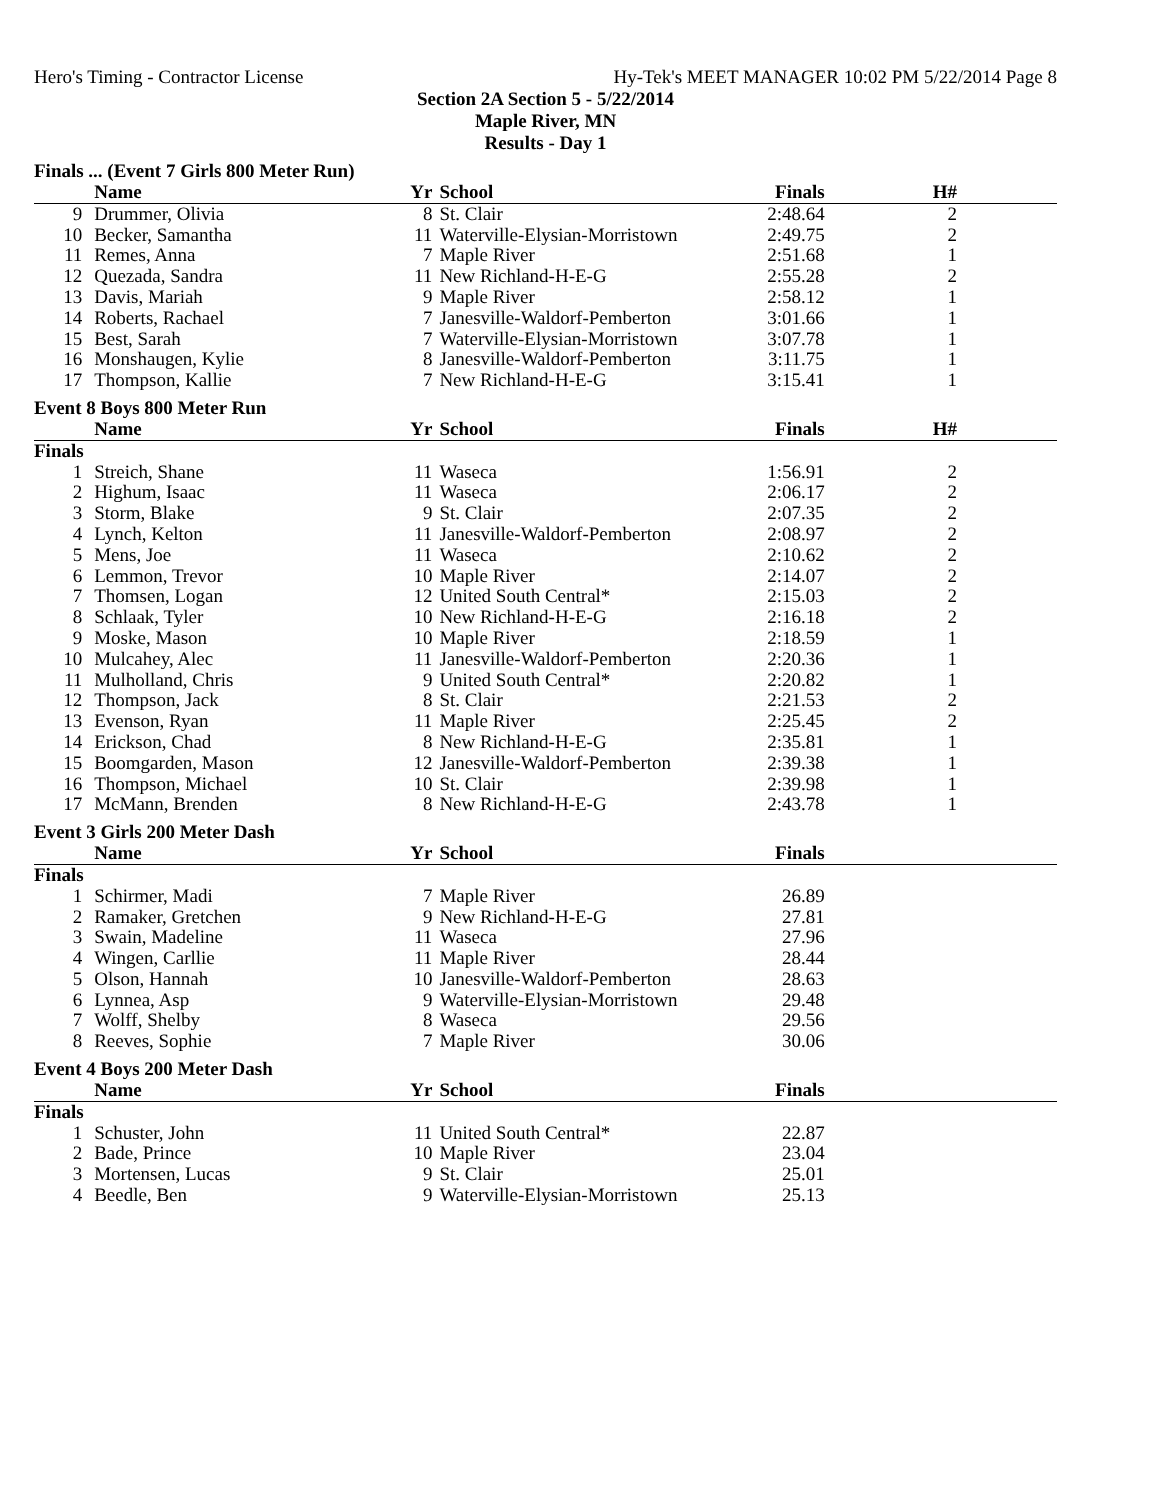Hero's Timing - Contractor License Hy-Tek's MEET MANAGER 10:02 PM 5/22/2014 Page 8
Section 2A Section 5 - 5/22/2014
Maple River, MN
Results - Day 1
Finals ... (Event 7 Girls 800 Meter Run)
| | Name | Yr | School | Finals | H# |
| --- | --- | --- | --- | --- | --- |
| 9 | Drummer, Olivia | 8 | St. Clair | 2:48.64 | 2 |
| 10 | Becker, Samantha | 11 | Waterville-Elysian-Morristown | 2:49.75 | 2 |
| 11 | Remes, Anna | 7 | Maple River | 2:51.68 | 1 |
| 12 | Quezada, Sandra | 11 | New Richland-H-E-G | 2:55.28 | 2 |
| 13 | Davis, Mariah | 9 | Maple River | 2:58.12 | 1 |
| 14 | Roberts, Rachael | 7 | Janesville-Waldorf-Pemberton | 3:01.66 | 1 |
| 15 | Best, Sarah | 7 | Waterville-Elysian-Morristown | 3:07.78 | 1 |
| 16 | Monshaugen, Kylie | 8 | Janesville-Waldorf-Pemberton | 3:11.75 | 1 |
| 17 | Thompson, Kallie | 7 | New Richland-H-E-G | 3:15.41 | 1 |
Event 8 Boys 800 Meter Run
| | Name | Yr | School | Finals | H# |
| --- | --- | --- | --- | --- | --- |
| Finals | | | | | |
| 1 | Streich, Shane | 11 | Waseca | 1:56.91 | 2 |
| 2 | Highum, Isaac | 11 | Waseca | 2:06.17 | 2 |
| 3 | Storm, Blake | 9 | St. Clair | 2:07.35 | 2 |
| 4 | Lynch, Kelton | 11 | Janesville-Waldorf-Pemberton | 2:08.97 | 2 |
| 5 | Mens, Joe | 11 | Waseca | 2:10.62 | 2 |
| 6 | Lemmon, Trevor | 10 | Maple River | 2:14.07 | 2 |
| 7 | Thomsen, Logan | 12 | United South Central* | 2:15.03 | 2 |
| 8 | Schlaak, Tyler | 10 | New Richland-H-E-G | 2:16.18 | 2 |
| 9 | Moske, Mason | 10 | Maple River | 2:18.59 | 1 |
| 10 | Mulcahey, Alec | 11 | Janesville-Waldorf-Pemberton | 2:20.36 | 1 |
| 11 | Mulholland, Chris | 9 | United South Central* | 2:20.82 | 1 |
| 12 | Thompson, Jack | 8 | St. Clair | 2:21.53 | 2 |
| 13 | Evenson, Ryan | 11 | Maple River | 2:25.45 | 2 |
| 14 | Erickson, Chad | 8 | New Richland-H-E-G | 2:35.81 | 1 |
| 15 | Boomgarden, Mason | 12 | Janesville-Waldorf-Pemberton | 2:39.38 | 1 |
| 16 | Thompson, Michael | 10 | St. Clair | 2:39.98 | 1 |
| 17 | McMann, Brenden | 8 | New Richland-H-E-G | 2:43.78 | 1 |
Event 3 Girls 200 Meter Dash
| | Name | Yr | School | Finals | |
| --- | --- | --- | --- | --- | --- |
| Finals | | | | | |
| 1 | Schirmer, Madi | 7 | Maple River | 26.89 | |
| 2 | Ramaker, Gretchen | 9 | New Richland-H-E-G | 27.81 | |
| 3 | Swain, Madeline | 11 | Waseca | 27.96 | |
| 4 | Wingen, Carllie | 11 | Maple River | 28.44 | |
| 5 | Olson, Hannah | 10 | Janesville-Waldorf-Pemberton | 28.63 | |
| 6 | Lynnea, Asp | 9 | Waterville-Elysian-Morristown | 29.48 | |
| 7 | Wolff, Shelby | 8 | Waseca | 29.56 | |
| 8 | Reeves, Sophie | 7 | Maple River | 30.06 | |
Event 4 Boys 200 Meter Dash
| | Name | Yr | School | Finals | |
| --- | --- | --- | --- | --- | --- |
| Finals | | | | | |
| 1 | Schuster, John | 11 | United South Central* | 22.87 | |
| 2 | Bade, Prince | 10 | Maple River | 23.04 | |
| 3 | Mortensen, Lucas | 9 | St. Clair | 25.01 | |
| 4 | Beedle, Ben | 9 | Waterville-Elysian-Morristown | 25.13 | |